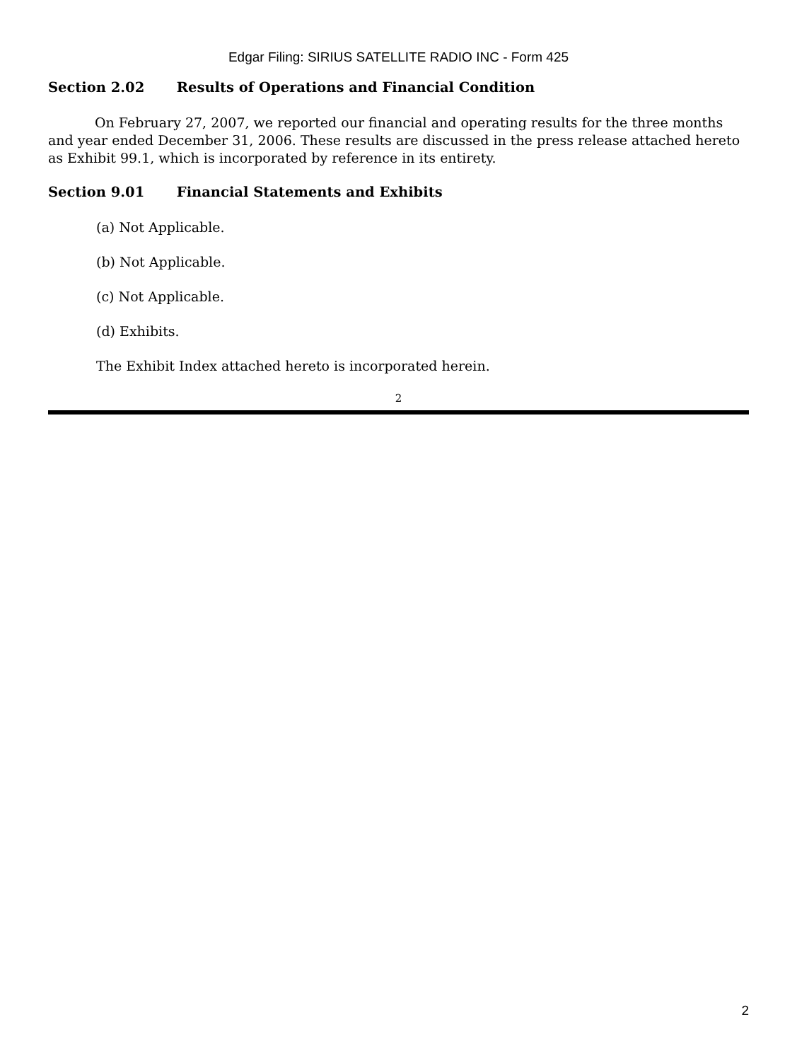Edgar Filing: SIRIUS SATELLITE RADIO INC - Form 425
Section 2.02 Results of Operations and Financial Condition
On February 27, 2007, we reported our financial and operating results for the three months and year ended December 31, 2006. These results are discussed in the press release attached hereto as Exhibit 99.1, which is incorporated by reference in its entirety.
Section 9.01 Financial Statements and Exhibits
(a) Not Applicable.
(b) Not Applicable.
(c) Not Applicable.
(d) Exhibits.
The Exhibit Index attached hereto is incorporated herein.
2
2